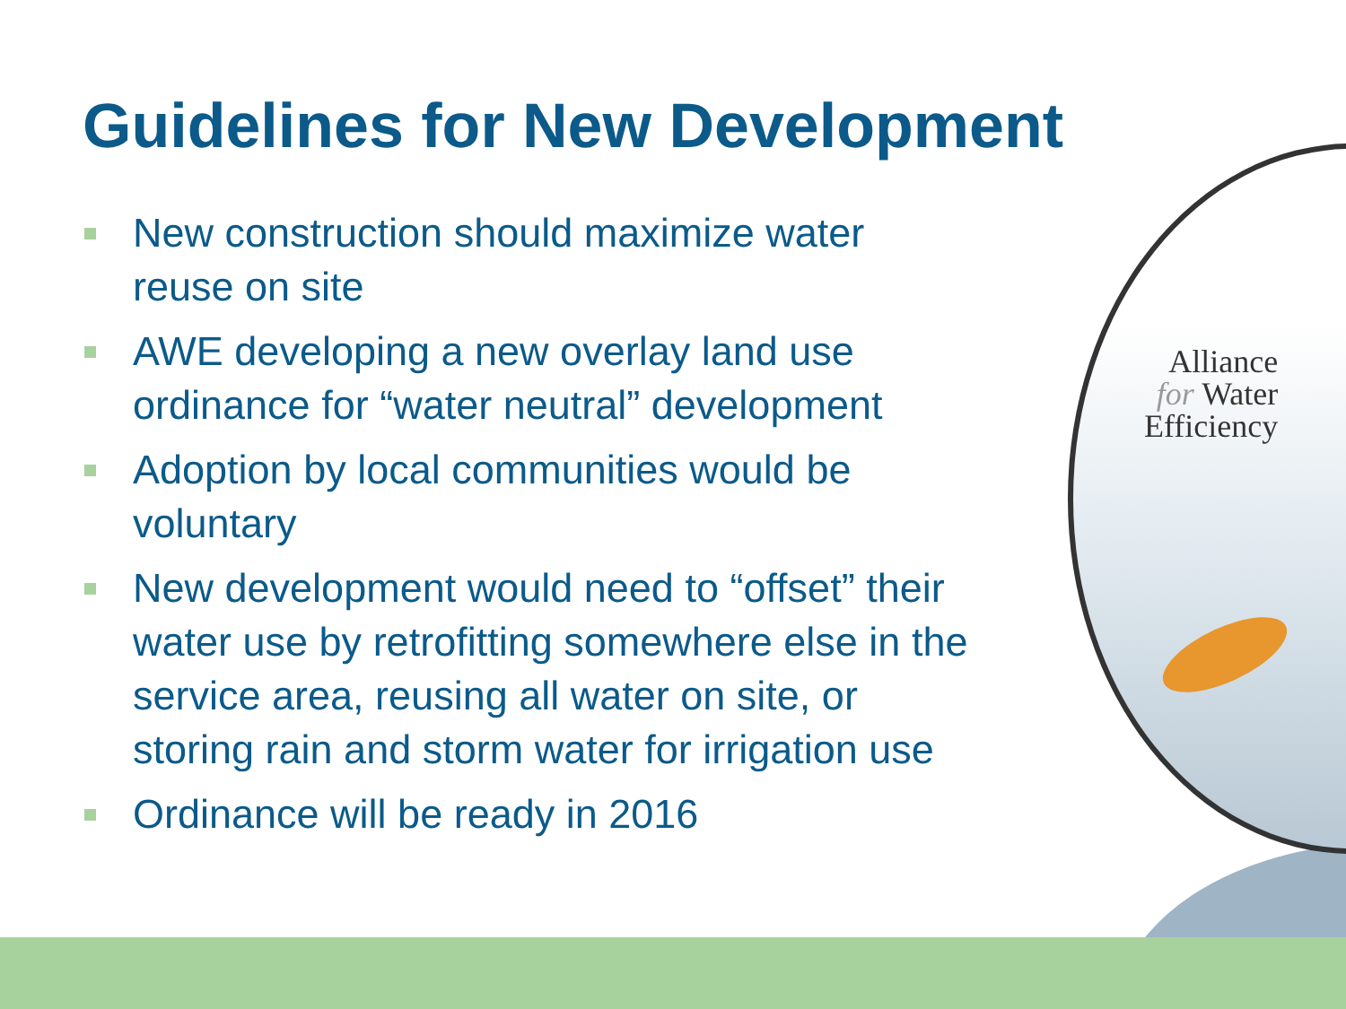Guidelines for New Development
New construction should maximize water reuse on site
AWE developing a new overlay land use ordinance for “water neutral” development
Adoption by local communities would be voluntary
New development would need to “offset” their water use by retrofitting somewhere else in the service area, reusing all water on site, or storing rain and storm water for irrigation use
Ordinance will be ready in 2016
Alliance
for Water
Efficiency